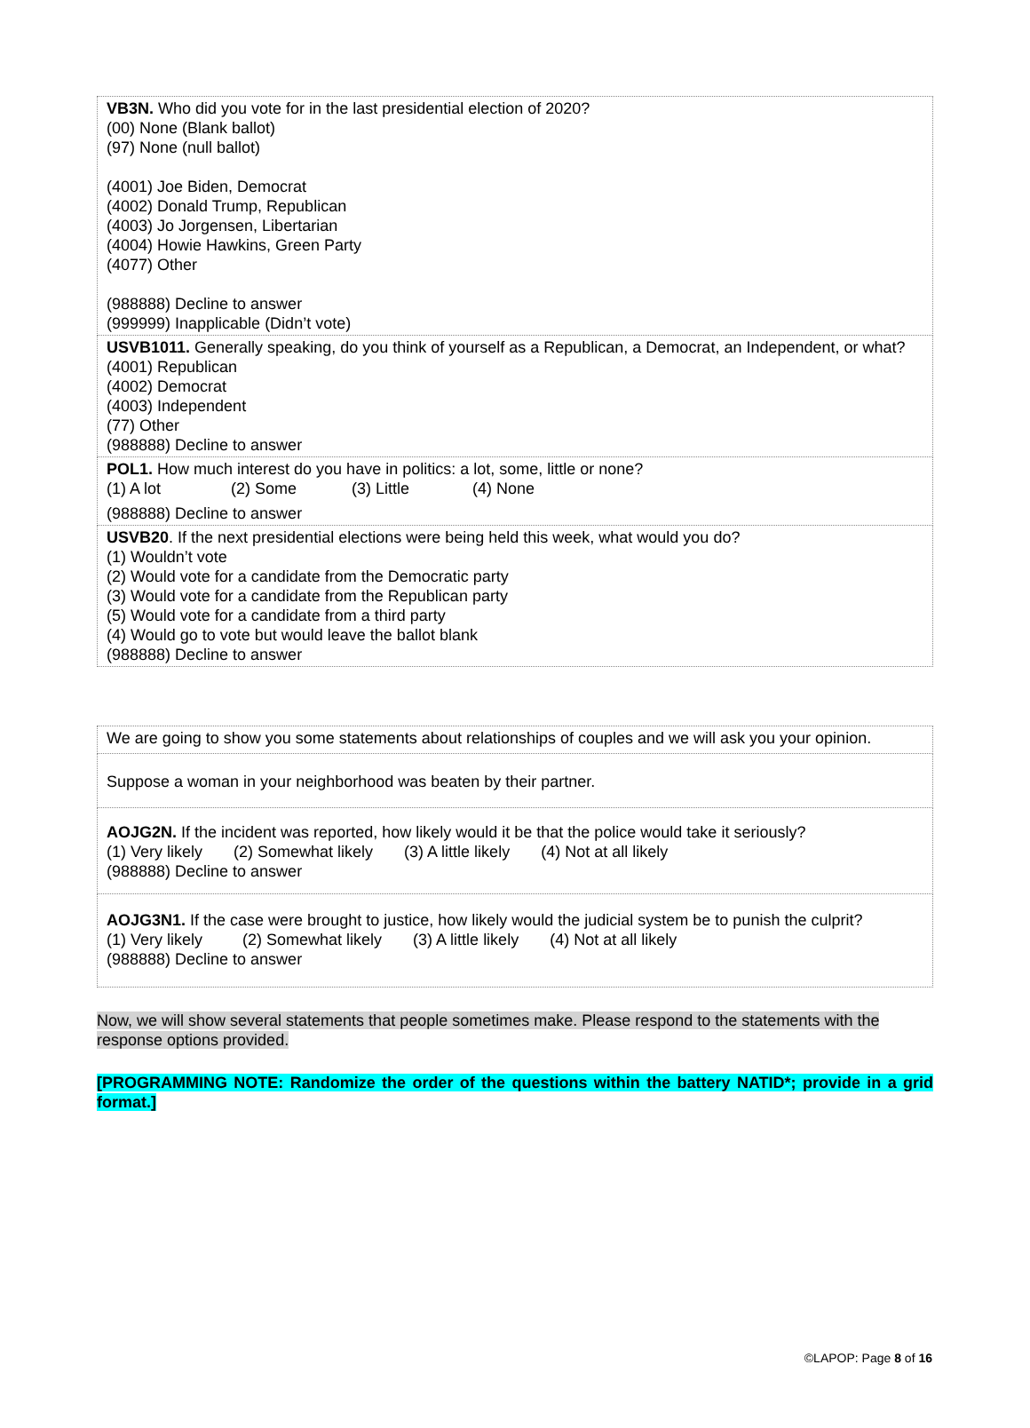| VB3N. Who did you vote for in the last presidential election of 2020? (00) None (Blank ballot) (97) None (null ballot) (4001) Joe Biden, Democrat (4002) Donald Trump, Republican (4003) Jo Jorgensen, Libertarian (4004) Howie Hawkins, Green Party (4077) Other (988888) Decline to answer (999999) Inapplicable (Didn’t vote) |
| USVB1011. Generally speaking, do you think of yourself as a Republican, a Democrat, an Independent, or what? (4001) Republican (4002) Democrat (4003) Independent (77) Other (988888) Decline to answer |
| POL1. How much interest do you have in politics: a lot, some, little or none? (1) A lot (2) Some (3) Little (4) None (988888) Decline to answer |
| USVB20 . If the next presidential elections were being held this week, what would you do? (1) Wouldn’t vote (2) Would vote for a candidate from the Democratic party (3) Would vote for a candidate from the Republican party (5) Would vote for a candidate from a third party (4) Would go to vote but would leave the ballot blank (988888) Decline to answer |
| We are going to show you some statements about relationships of couples and we will ask you your opinion. |
| Suppose a woman in your neighborhood was beaten by their partner. |
| AOJG2N. If the incident was reported, how likely would it be that the police would take it seriously? (1) Very likely (2) Somewhat likely (3) A little likely (4) Not at all likely (988888) Decline to answer |
| AOJG3N1. If the case were brought to justice, how likely would the judicial system be to punish the culprit? (1) Very likely (2) Somewhat likely (3) A little likely (4) Not at all likely (988888) Decline to answer |
Now, we will show several statements that people sometimes make. Please respond to the statements with the response options provided.
[PROGRAMMING NOTE: Randomize the order of the questions within the battery NATID*; provide in a grid format.]
©LAPOP: Page 8 of 16